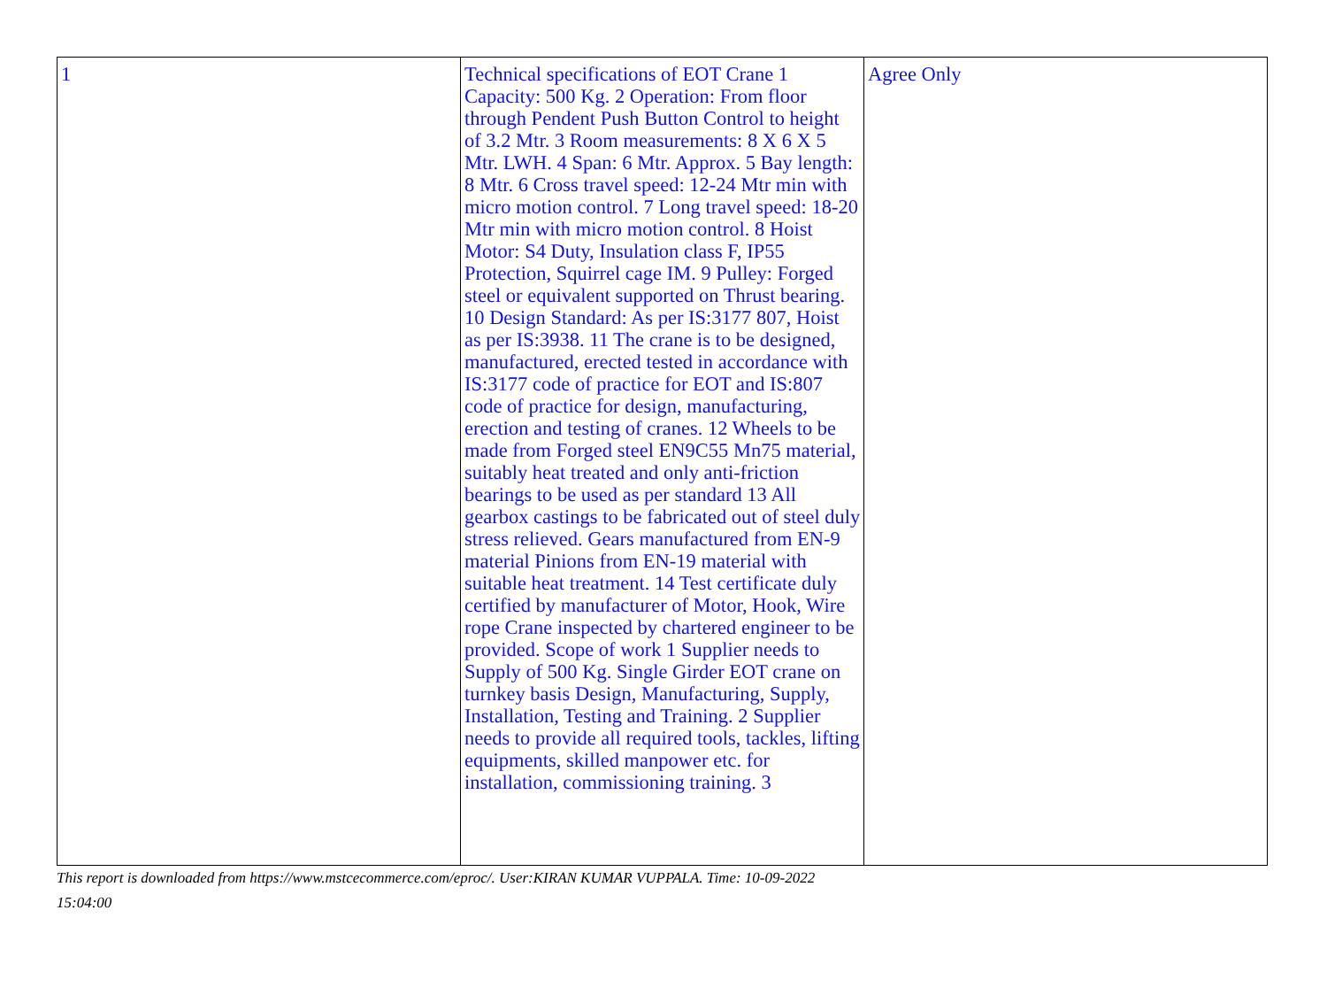| 1 | Technical specifications of EOT Crane 1 Capacity: 500 Kg. 2 Operation: From floor through Pendent Push Button Control to height of 3.2 Mtr. 3 Room measurements: 8 X 6 X 5 Mtr. LWH. 4 Span: 6 Mtr. Approx. 5 Bay length: 8 Mtr. 6 Cross travel speed: 12-24 Mtr min with micro motion control. 7 Long travel speed: 18-20 Mtr min with micro motion control. 8 Hoist Motor: S4 Duty, Insulation class F, IP55 Protection, Squirrel cage IM. 9 Pulley: Forged steel or equivalent supported on Thrust bearing. 10 Design Standard: As per IS:3177 807, Hoist as per IS:3938. 11 The crane is to be designed, manufactured, erected tested in accordance with IS:3177 code of practice for EOT and IS:807 code of practice for design, manufacturing, erection and testing of cranes. 12 Wheels to be made from Forged steel EN9C55 Mn75 material, suitably heat treated and only anti-friction bearings to be used as per standard 13 All gearbox castings to be fabricated out of steel duly stress relieved. Gears manufactured from EN-9 material Pinions from EN-19 material with suitable heat treatment. 14 Test certificate duly certified by manufacturer of Motor, Hook, Wire rope Crane inspected by chartered engineer to be provided. Scope of work 1 Supplier needs to Supply of 500 Kg. Single Girder EOT crane on turnkey basis Design, Manufacturing, Supply, Installation, Testing and Training. 2 Supplier needs to provide all required tools, tackles, lifting equipments, skilled manpower etc. for installation, commissioning training. 3 | Agree Only |
This report is downloaded from https://www.mstcecommerce.com/eproc/. User:KIRAN KUMAR VUPPALA. Time: 10-09-2022 15:04:00